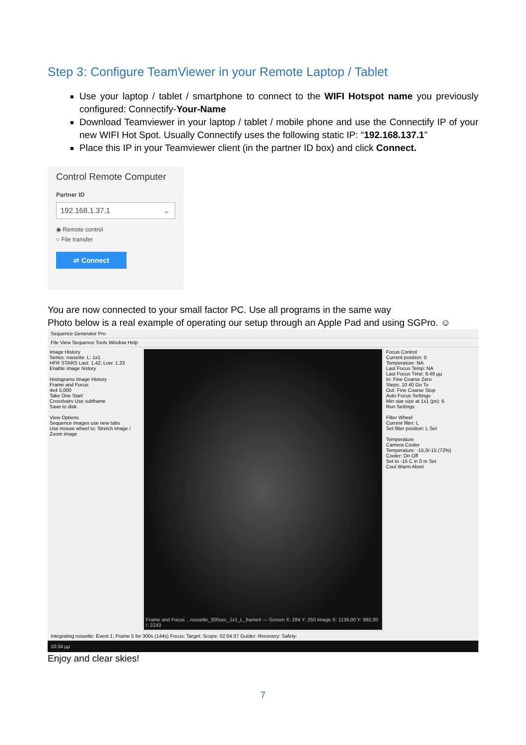Step 3: Configure TeamViewer in your Remote Laptop / Tablet
Use your laptop / tablet / smartphone to connect to the WIFI Hotspot name you previously configured: Connectify-Your-Name
Download Teamviewer in your laptop / tablet / mobile phone and use the Connectify IP of your new WIFI Hot Spot. Usually Connectify uses the following static IP: “192.168.137.1”
Place this IP in your Teamviewer client (in the partner ID box) and click Connect.
Control Remote Computer
Partner ID
192.168.1.37.1 ⌄
◉ Remote control
○ File transfer
⇄ Connect
You are now connected to your small factor PC. Use all programs in the same way
Photo below is a real example of operating our setup through an Apple Pad and using SGPro. ☺
Sequence Generator Pro
File View Sequence Tools Window Help
Image History
Series: rossette: L: 1x1
HFR STARS Last: 1,42; Low: 1,33
Enable image history
Histograms Image History
Frame and Focus
4x4 5,000
Take One Start
Crosshairs Use subframe
Save to disk
View Options
Sequence images use new tabs
Use mouse wheel to: Stretch image / Zoom image
Frame and Focus ...rossette_300sec_1x1_L_frame4 — Screen X: 284 Y: 250 Image X: 1136,00 Y: 992,00 I: 2243
Focus Control
Current position: 0
Temperature: NA
Last Focus Temp: NA
Last Focus Time: 6:49 μμ
In: Fine Coarse Zero
Steps: 10 40 Go To
Out: Fine Coarse Stop
Auto Focus Settings
Min star size at 1x1 (px): 6
Run Settings
Filter Wheel
Current filter: L
Set filter position: L Set
Temperature
Camera Cooler
Temperature: -15,0/-15 (72%)
Cooler: On Off
Set to -15 C in 0 m Set
Cool Warm Abort
Integrating rossette: Event 1: Frame 5 for 300s (144s) Focus: Target: Scope: 02:04:37 Guider: Recovery: Safety:
10:34 μμ
Enjoy and clear skies!
7